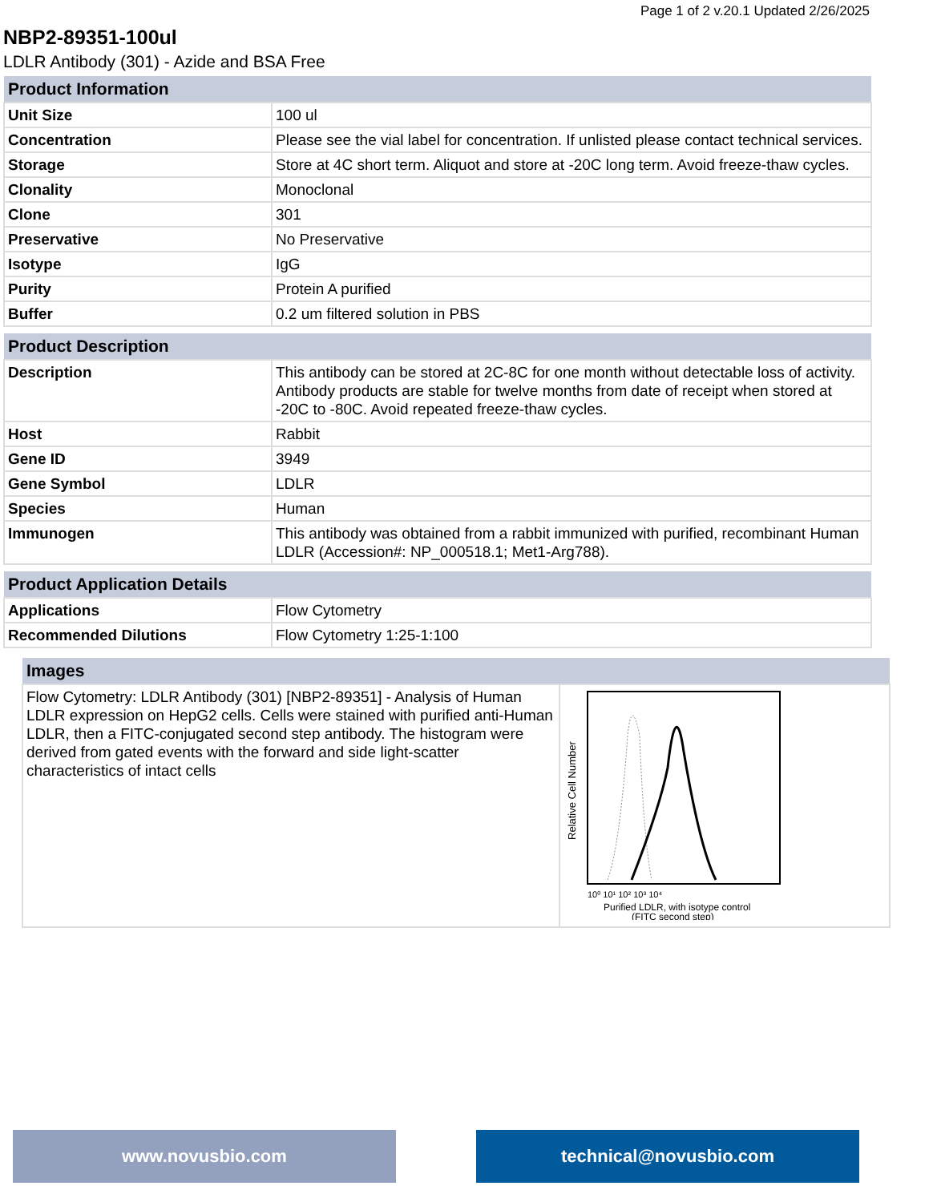Page 1 of 2 v.20.1 Updated 2/26/2025
NBP2-89351-100ul
LDLR Antibody (301) - Azide and BSA Free
| Product Information | |
| --- | --- |
| Unit Size | 100 ul |
| Concentration | Please see the vial label for concentration. If unlisted please contact technical services. |
| Storage | Store at 4C short term. Aliquot and store at -20C long term. Avoid freeze-thaw cycles. |
| Clonality | Monoclonal |
| Clone | 301 |
| Preservative | No Preservative |
| Isotype | IgG |
| Purity | Protein A purified |
| Buffer | 0.2 um filtered solution in PBS |
| Product Description | |
| --- | --- |
| Description | This antibody can be stored at 2C-8C for one month without detectable loss of activity. Antibody products are stable for twelve months from date of receipt when stored at -20C to -80C. Avoid repeated freeze-thaw cycles. |
| Host | Rabbit |
| Gene ID | 3949 |
| Gene Symbol | LDLR |
| Species | Human |
| Immunogen | This antibody was obtained from a rabbit immunized with purified, recombinant Human LDLR (Accession#: NP_000518.1; Met1-Arg788). |
| Product Application Details | |
| --- | --- |
| Applications | Flow Cytometry |
| Recommended Dilutions | Flow Cytometry 1:25-1:100 |
| Images | |
| --- | --- |
| Flow Cytometry: LDLR Antibody (301) [NBP2-89351] - Analysis of Human LDLR expression on HepG2 cells. Cells were stained with purified anti-Human LDLR, then a FITC-conjugated second step antibody. The histogram were derived from gated events with the forward and side light-scatter characteristics of intact cells | Relative Cell Number 10⁰ 10¹ 10² 10³ 10⁴ Purified LDLR, with isotype control (FITC second step) |
www.novusbio.com technical@novusbio.com